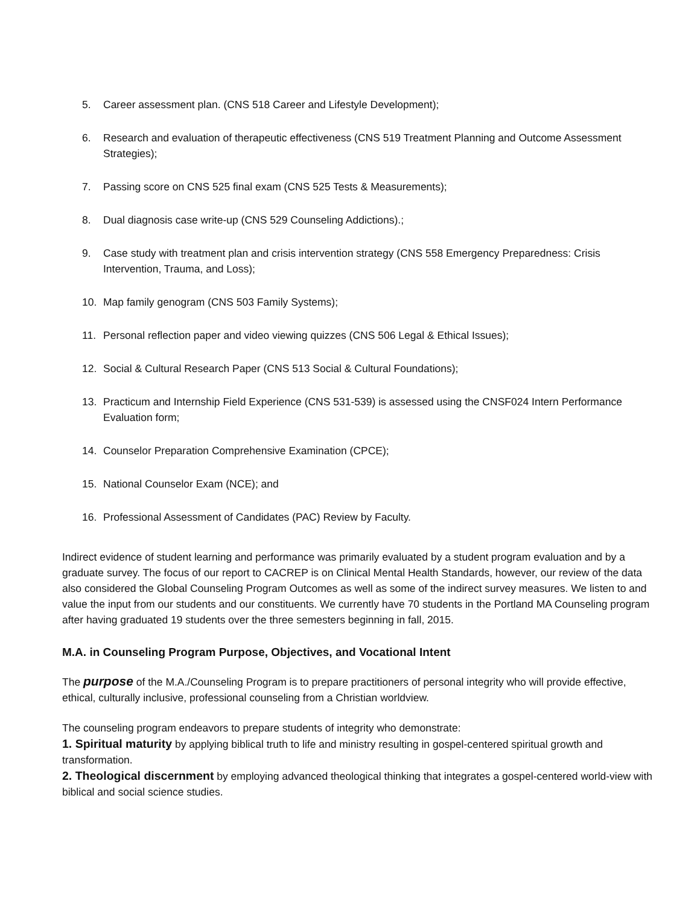5. Career assessment plan. (CNS 518 Career and Lifestyle Development);
6. Research and evaluation of therapeutic effectiveness (CNS 519 Treatment Planning and Outcome Assessment Strategies);
7. Passing score on CNS 525 final exam (CNS 525 Tests & Measurements);
8. Dual diagnosis case write-up (CNS 529 Counseling Addictions).;
9. Case study with treatment plan and crisis intervention strategy (CNS 558 Emergency Preparedness: Crisis Intervention, Trauma, and Loss);
10. Map family genogram (CNS 503 Family Systems);
11. Personal reflection paper and video viewing quizzes (CNS 506 Legal & Ethical Issues);
12. Social & Cultural Research Paper (CNS 513 Social & Cultural Foundations);
13. Practicum and Internship Field Experience (CNS 531-539) is assessed using the CNSF024 Intern Performance Evaluation form;
14. Counselor Preparation Comprehensive Examination (CPCE);
15. National Counselor Exam (NCE); and
16. Professional Assessment of Candidates (PAC) Review by Faculty.
Indirect evidence of student learning and performance was primarily evaluated by a student program evaluation and by a graduate survey. The focus of our report to CACREP is on Clinical Mental Health Standards, however, our review of the data also considered the Global Counseling Program Outcomes as well as some of the indirect survey measures. We listen to and value the input from our students and our constituents. We currently have 70 students in the Portland MA Counseling program after having graduated 19 students over the three semesters beginning in fall, 2015.
M.A. in Counseling Program Purpose, Objectives, and Vocational Intent
The purpose of the M.A./Counseling Program is to prepare practitioners of personal integrity who will provide effective, ethical, culturally inclusive, professional counseling from a Christian worldview.
The counseling program endeavors to prepare students of integrity who demonstrate:
1. Spiritual maturity by applying biblical truth to life and ministry resulting in gospel-centered spiritual growth and transformation.
2. Theological discernment by employing advanced theological thinking that integrates a gospel-centered world-view with biblical and social science studies.